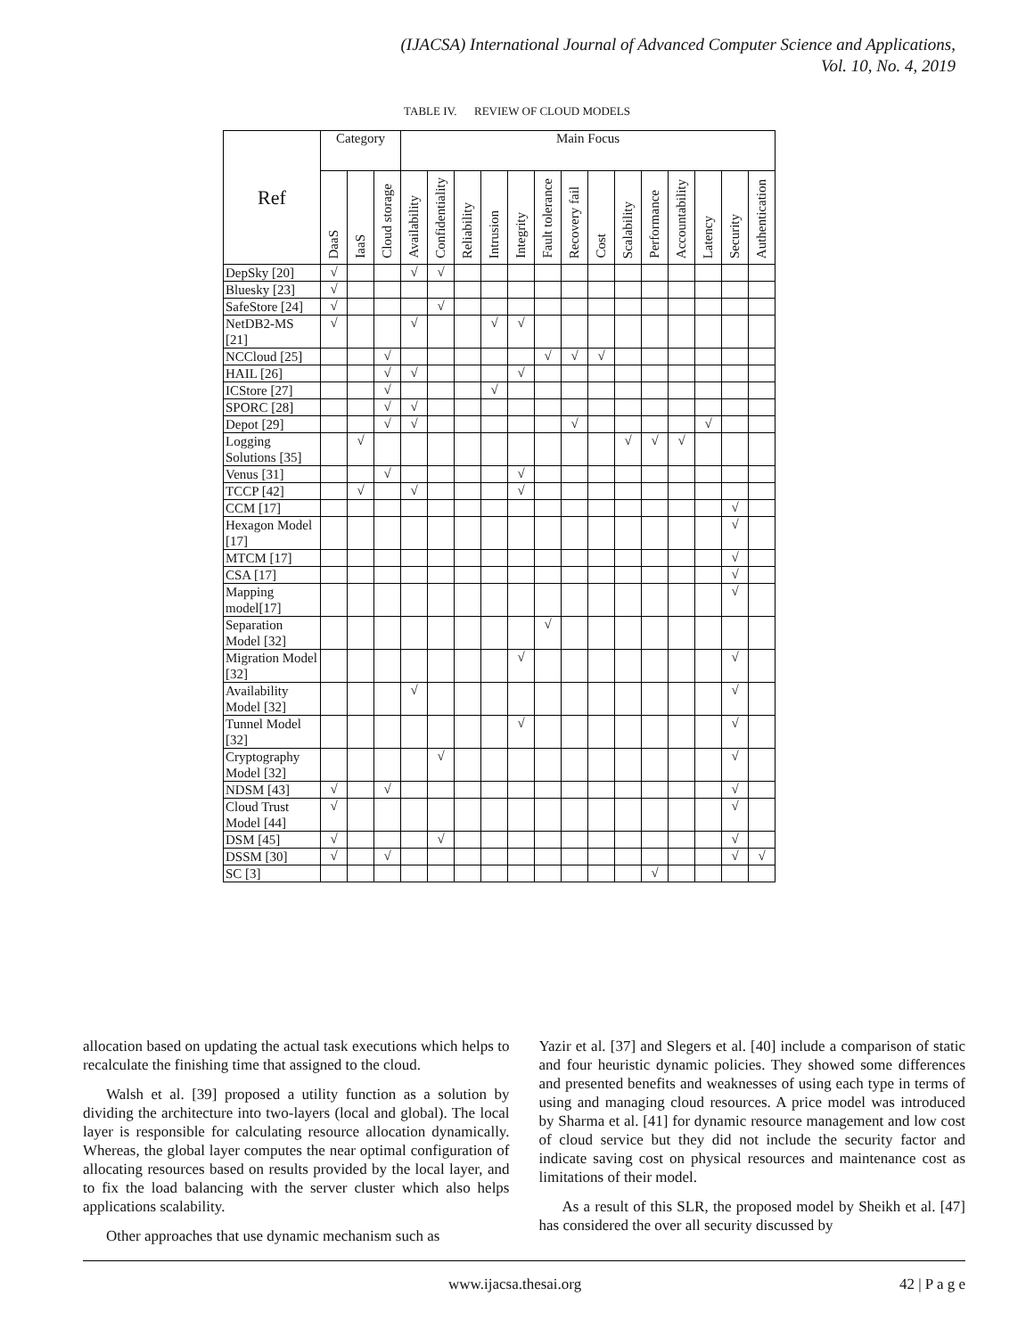(IJACSA) International Journal of Advanced Computer Science and Applications,
Vol. 10, No. 4, 2019
TABLE IV. REVIEW OF CLOUD MODELS
| Ref | Category | | | Main Focus | | | | | | | | | | | | | |
| --- | --- | --- | --- | --- | --- | --- | --- | --- | --- | --- | --- | --- | --- | --- | --- | --- | --- |
| | DaaS | IaaS | Cloud storage | Availability | Confidentiality | Reliability | Intrusion | Integrity | Fault tolerance | Recovery fail | Cost | Scalability | Performance | Accountability | Latency | Security | Authentication |
| DepSky [20] | √ | | | √ | √ | | | | | | | | | | | | |
| Bluesky [23] | √ | | | | | | | | | | | | | | | | |
| SafeStore [24] | √ | | | | √ | | | | | | | | | | | | |
| NetDB2-MS [21] | √ | | | √ | | | √ | √ | | | | | | | | | |
| NCCloud [25] | | | √ | | | | | | √ | √ | √ | | | | | | |
| HAIL [26] | | | √ | √ | | | | √ | | | | | | | | | |
| ICStore [27] | | | √ | | | | √ | | | | | | | | | | |
| SPORC [28] | | | √ | √ | | | | | | | | | | | | | |
| Depot [29] | | | √ | √ | | | | | | √ | | | | | √ | | |
| Logging Solutions [35] | | √ | | | | | | | | | | √ | √ | √ | | | |
| Venus [31] | | | √ | | | | | √ | | | | | | | | | |
| TCCP [42] | | √ | | √ | | | | √ | | | | | | | | | |
| CCM [17] | | | | | | | | | | | | | | | | √ | |
| Hexagon Model [17] | | | | | | | | | | | | | | | | √ | |
| MTCM [17] | | | | | | | | | | | | | | | | √ | |
| CSA [17] | | | | | | | | | | | | | | | | √ | |
| Mapping model[17] | | | | | | | | | | | | | | | | √ | |
| Separation Model [32] | | | | | | | | | √ | | | | | | | | |
| Migration Model [32] | | | | | | | | √ | | | | | | | | √ | |
| Availability Model [32] | | | | √ | | | | | | | | | | | | √ | |
| Tunnel Model [32] | | | | | | | | √ | | | | | | | | √ | |
| Cryptography Model [32] | | | | | √ | | | | | | | | | | | √ | |
| NDSM [43] | √ | | √ | | | | | | | | | | | | | √ | |
| Cloud Trust Model [44] | √ | | | | | | | | | | | | | | | √ | |
| DSM [45] | √ | | | | √ | | | | | | | | | | | √ | |
| DSSM [30] | √ | | √ | | | | | | | | | | | | | √ | √ |
| SC [3] | | | | | | | | | | | | | √ | | | | |
allocation based on updating the actual task executions which helps to recalculate the finishing time that assigned to the cloud.
Walsh et al. [39] proposed a utility function as a solution by dividing the architecture into two-layers (local and global). The local layer is responsible for calculating resource allocation dynamically. Whereas, the global layer computes the near optimal configuration of allocating resources based on results provided by the local layer, and to fix the load balancing with the server cluster which also helps applications scalability.
Other approaches that use dynamic mechanism such as
Yazir et al. [37] and Slegers et al. [40] include a comparison of static and four heuristic dynamic policies. They showed some differences and presented benefits and weaknesses of using each type in terms of using and managing cloud resources. A price model was introduced by Sharma et al. [41] for dynamic resource management and low cost of cloud service but they did not include the security factor and indicate saving cost on physical resources and maintenance cost as limitations of their model.
As a result of this SLR, the proposed model by Sheikh et al. [47] has considered the over all security discussed by
www.ijacsa.thesai.org 42 | P a g e